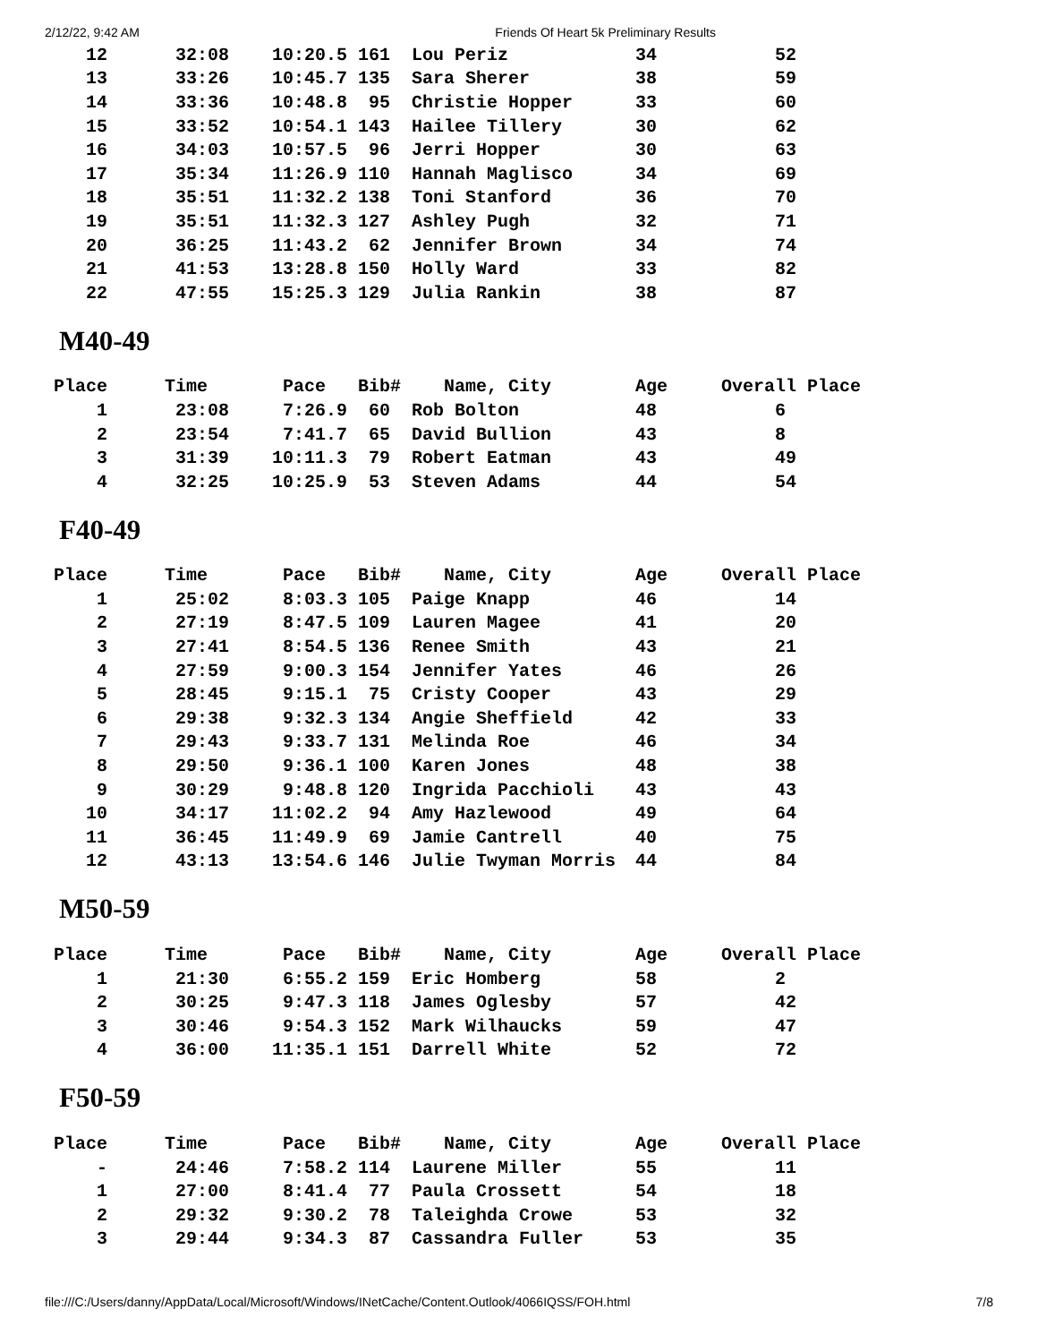2/12/22, 9:42 AM Friends Of Heart 5k Preliminary Results
| 12 | 32:08 | 10:20.5 | 161 | Lou Periz | 34 | 52 |
| 13 | 33:26 | 10:45.7 | 135 | Sara Sherer | 38 | 59 |
| 14 | 33:36 | 10:48.8 | 95 | Christie Hopper | 33 | 60 |
| 15 | 33:52 | 10:54.1 | 143 | Hailee Tillery | 30 | 62 |
| 16 | 34:03 | 10:57.5 | 96 | Jerri Hopper | 30 | 63 |
| 17 | 35:34 | 11:26.9 | 110 | Hannah Maglisco | 34 | 69 |
| 18 | 35:51 | 11:32.2 | 138 | Toni Stanford | 36 | 70 |
| 19 | 35:51 | 11:32.3 | 127 | Ashley Pugh | 32 | 71 |
| 20 | 36:25 | 11:43.2 | 62 | Jennifer Brown | 34 | 74 |
| 21 | 41:53 | 13:28.8 | 150 | Holly Ward | 33 | 82 |
| 22 | 47:55 | 15:25.3 | 129 | Julia Rankin | 38 | 87 |
M40-49
| Place | Time | Pace | Bib# | Name, City | Age | Overall Place |
| --- | --- | --- | --- | --- | --- | --- |
| 1 | 23:08 | 7:26.9 | 60 | Rob Bolton | 48 | 6 |
| 2 | 23:54 | 7:41.7 | 65 | David Bullion | 43 | 8 |
| 3 | 31:39 | 10:11.3 | 79 | Robert Eatman | 43 | 49 |
| 4 | 32:25 | 10:25.9 | 53 | Steven Adams | 44 | 54 |
F40-49
| Place | Time | Pace | Bib# | Name, City | Age | Overall Place |
| --- | --- | --- | --- | --- | --- | --- |
| 1 | 25:02 | 8:03.3 | 105 | Paige Knapp | 46 | 14 |
| 2 | 27:19 | 8:47.5 | 109 | Lauren Magee | 41 | 20 |
| 3 | 27:41 | 8:54.5 | 136 | Renee Smith | 43 | 21 |
| 4 | 27:59 | 9:00.3 | 154 | Jennifer Yates | 46 | 26 |
| 5 | 28:45 | 9:15.1 | 75 | Cristy Cooper | 43 | 29 |
| 6 | 29:38 | 9:32.3 | 134 | Angie Sheffield | 42 | 33 |
| 7 | 29:43 | 9:33.7 | 131 | Melinda Roe | 46 | 34 |
| 8 | 29:50 | 9:36.1 | 100 | Karen Jones | 48 | 38 |
| 9 | 30:29 | 9:48.8 | 120 | Ingrida Pacchioli | 43 | 43 |
| 10 | 34:17 | 11:02.2 | 94 | Amy Hazlewood | 49 | 64 |
| 11 | 36:45 | 11:49.9 | 69 | Jamie Cantrell | 40 | 75 |
| 12 | 43:13 | 13:54.6 | 146 | Julie Twyman Morris | 44 | 84 |
M50-59
| Place | Time | Pace | Bib# | Name, City | Age | Overall Place |
| --- | --- | --- | --- | --- | --- | --- |
| 1 | 21:30 | 6:55.2 | 159 | Eric Homberg | 58 | 2 |
| 2 | 30:25 | 9:47.3 | 118 | James Oglesby | 57 | 42 |
| 3 | 30:46 | 9:54.3 | 152 | Mark Wilhaucks | 59 | 47 |
| 4 | 36:00 | 11:35.1 | 151 | Darrell White | 52 | 72 |
F50-59
| Place | Time | Pace | Bib# | Name, City | Age | Overall Place |
| --- | --- | --- | --- | --- | --- | --- |
| - | 24:46 | 7:58.2 | 114 | Laurene Miller | 55 | 11 |
| 1 | 27:00 | 8:41.4 | 77 | Paula Crossett | 54 | 18 |
| 2 | 29:32 | 9:30.2 | 78 | Taleighda Crowe | 53 | 32 |
| 3 | 29:44 | 9:34.3 | 87 | Cassandra Fuller | 53 | 35 |
file:///C:/Users/danny/AppData/Local/Microsoft/Windows/INetCache/Content.Outlook/4066IQSS/FOH.html 7/8